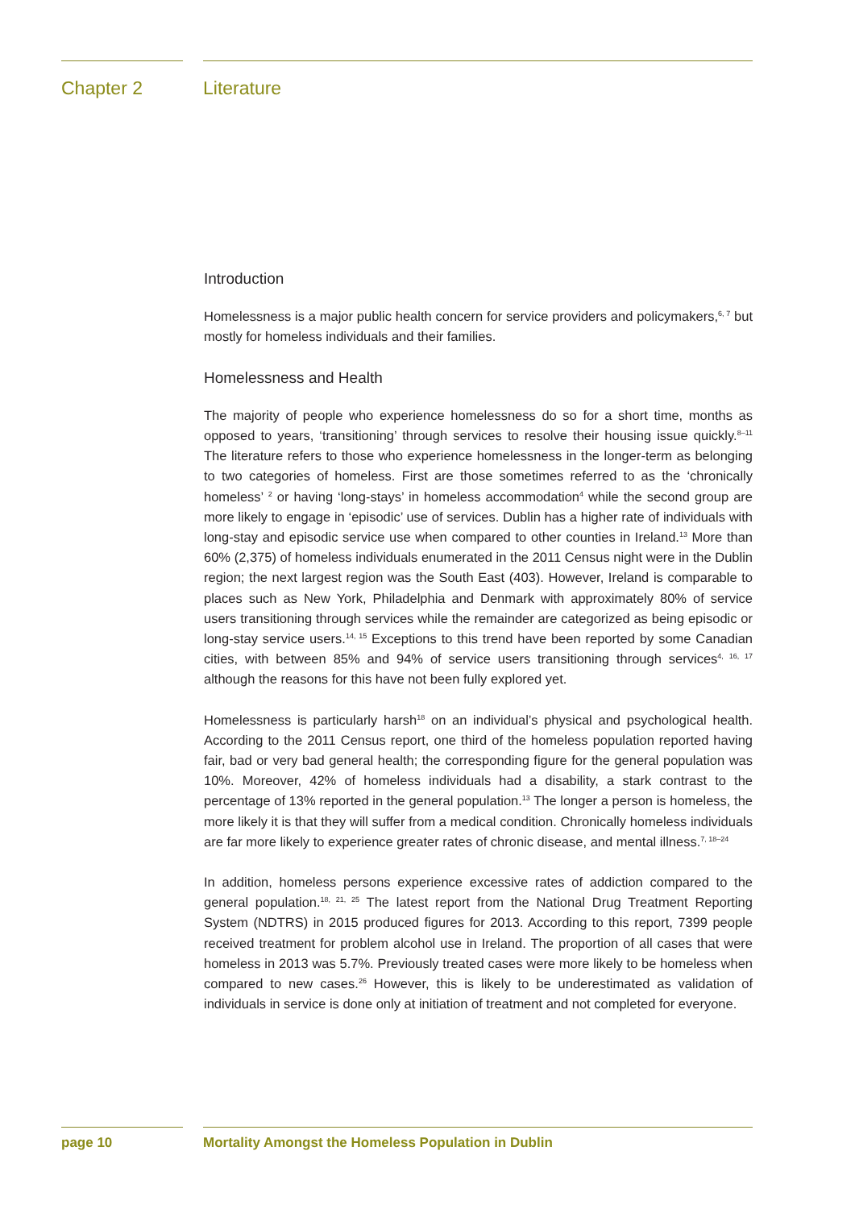Chapter 2 Literature
Introduction
Homelessness is a major public health concern for service providers and policymakers,<sup>6, 7</sup> but mostly for homeless individuals and their families.
Homelessness and Health
The majority of people who experience homelessness do so for a short time, months as opposed to years, ‘transitioning’ through services to resolve their housing issue quickly.<sup>8–11</sup> The literature refers to those who experience homelessness in the longer-term as belonging to two categories of homeless. First are those sometimes referred to as the ‘chronically homeless’ <sup>2</sup> or having ‘long-stays’ in homeless accommodation<sup>4</sup> while the second group are more likely to engage in ‘episodic’ use of services. Dublin has a higher rate of individuals with long-stay and episodic service use when compared to other counties in Ireland.<sup>13</sup> More than 60% (2,375) of homeless individuals enumerated in the 2011 Census night were in the Dublin region; the next largest region was the South East (403). However, Ireland is comparable to places such as New York, Philadelphia and Denmark with approximately 80% of service users transitioning through services while the remainder are categorized as being episodic or long-stay service users.<sup>14, 15</sup> Exceptions to this trend have been reported by some Canadian cities, with between 85% and 94% of service users transitioning through services<sup>4, 16, 17</sup> although the reasons for this have not been fully explored yet.
Homelessness is particularly harsh<sup>18</sup> on an individual’s physical and psychological health. According to the 2011 Census report, one third of the homeless population reported having fair, bad or very bad general health; the corresponding figure for the general population was 10%. Moreover, 42% of homeless individuals had a disability, a stark contrast to the percentage of 13% reported in the general population.<sup>13</sup> The longer a person is homeless, the more likely it is that they will suffer from a medical condition. Chronically homeless individuals are far more likely to experience greater rates of chronic disease, and mental illness.<sup>7, 18–24</sup>
In addition, homeless persons experience excessive rates of addiction compared to the general population.<sup>18, 21, 25</sup> The latest report from the National Drug Treatment Reporting System (NDTRS) in 2015 produced figures for 2013. According to this report, 7399 people received treatment for problem alcohol use in Ireland. The proportion of all cases that were homeless in 2013 was 5.7%. Previously treated cases were more likely to be homeless when compared to new cases.<sup>26</sup> However, this is likely to be underestimated as validation of individuals in service is done only at initiation of treatment and not completed for everyone.
page 10 Mortality Amongst the Homeless Population in Dublin